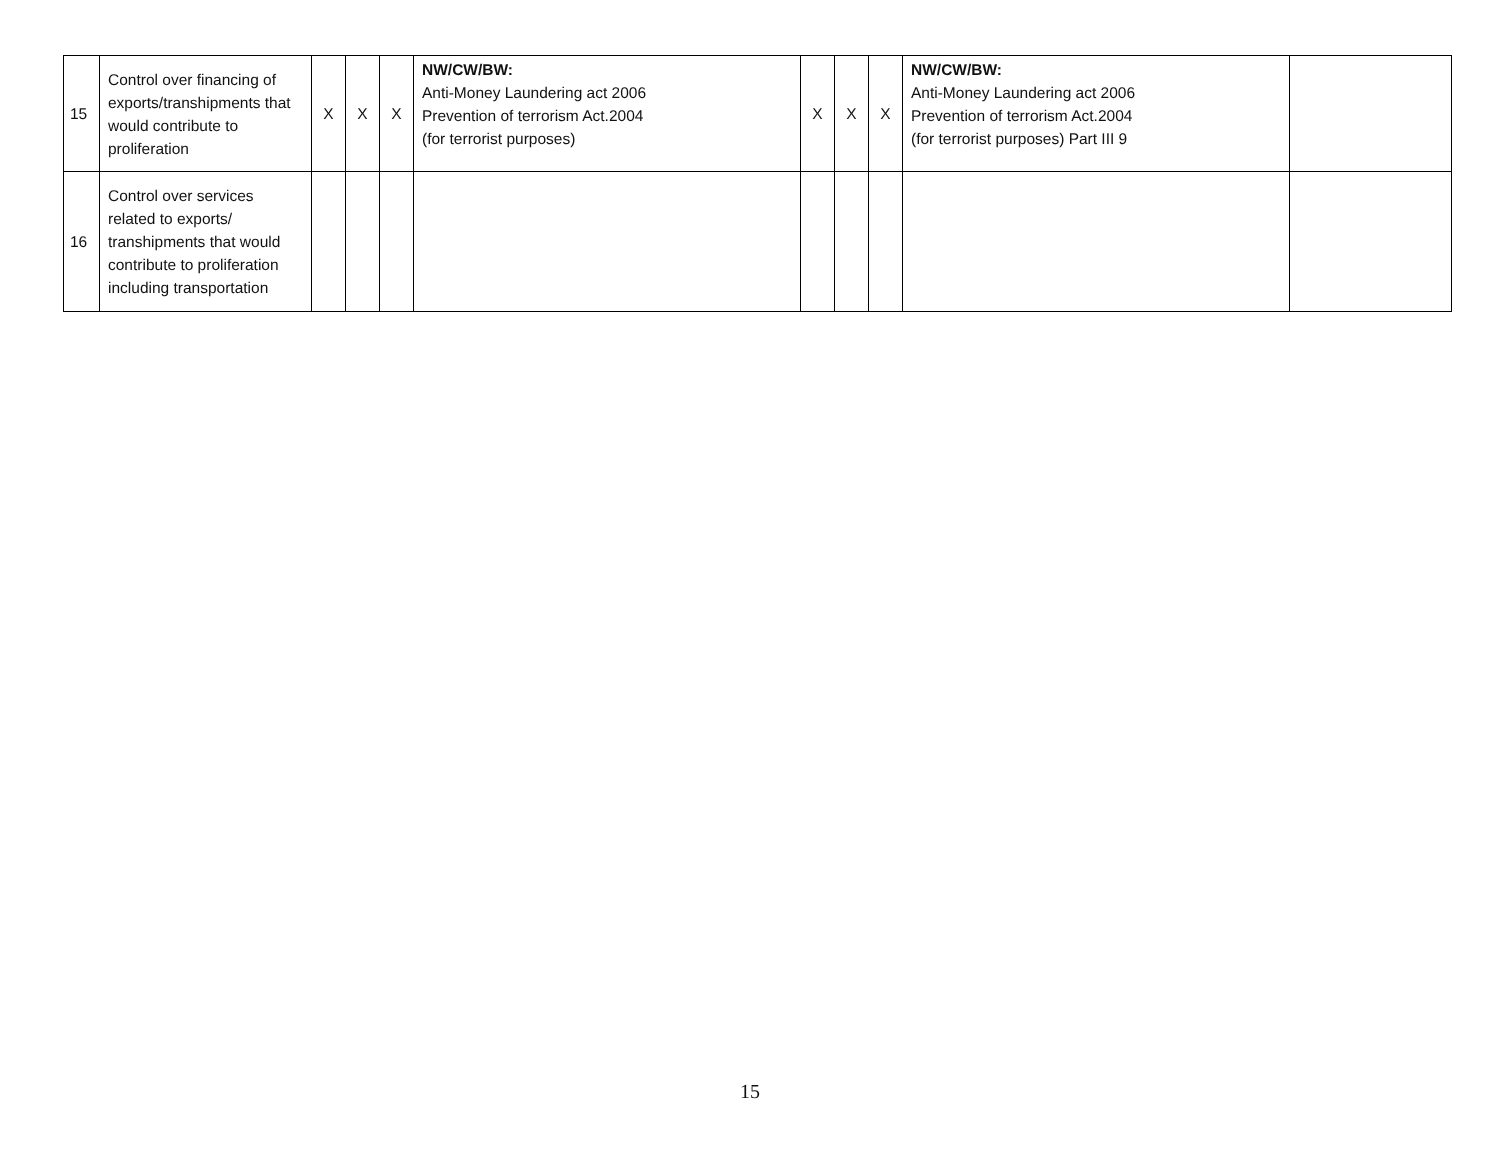| 15 | Control over financing of exports/transhipments that would contribute to proliferation | X | X | X | NW/CW/BW: Anti-Money Laundering act 2006 Prevention of terrorism Act.2004 (for terrorist purposes) | X | X | X | NW/CW/BW: Anti-Money Laundering act 2006 Prevention of terrorism Act.2004 (for terrorist purposes) Part III 9 | |
| 16 | Control over services related to exports/ transhipments that would contribute to proliferation including transportation | | | | | | | | | |
15